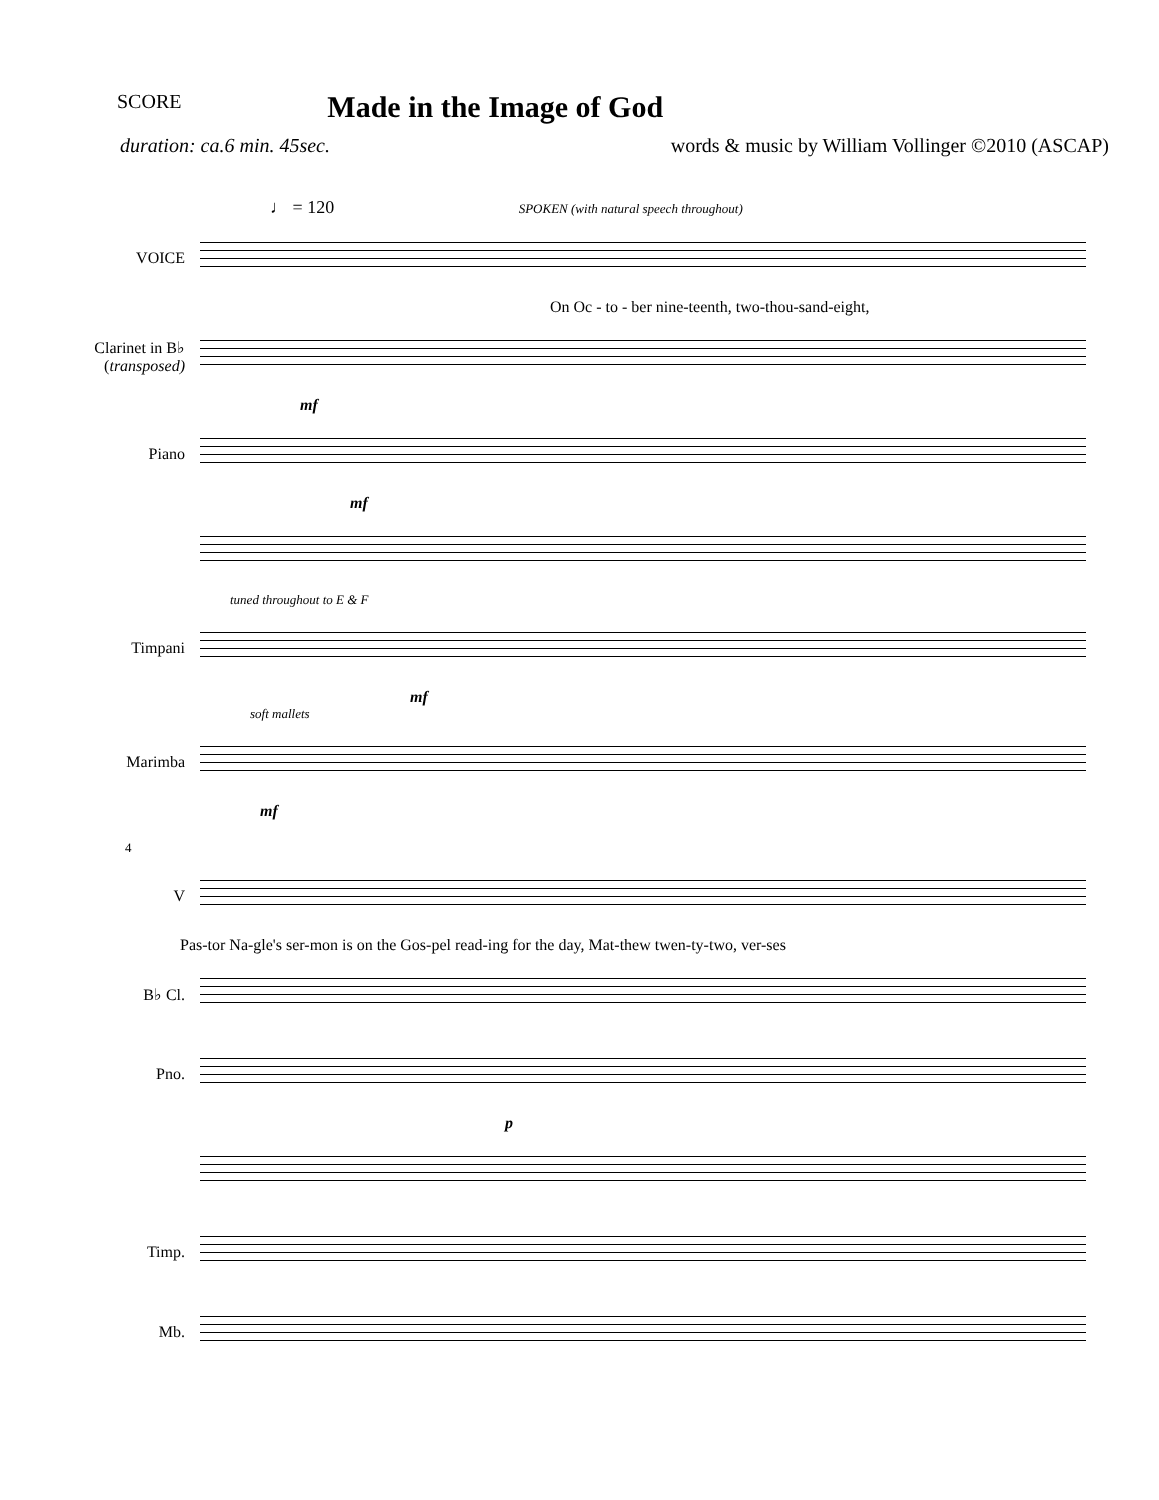SCORE Made in the Image of God
duration: ca.6 min. 45sec. words & music by William Vollinger ©2010 (ASCAP)
♩ = 120 SPOKEN (with natural speech throughout)
VOICE
On Oc - to - ber nine-teenth, two-thou-sand-eight,
Clarinet in B♭
(transposed)
mf
Piano
mf
tuned throughout to E & F
Timpani
mf
soft mallets
Marimba
mf
4
V
Pas-tor Na-gle's ser-mon is on the Gos-pel read-ing for the day, Mat-thew twen-ty-two, ver-ses
B♭ Cl.
Pno.
p
Timp.
Mb.